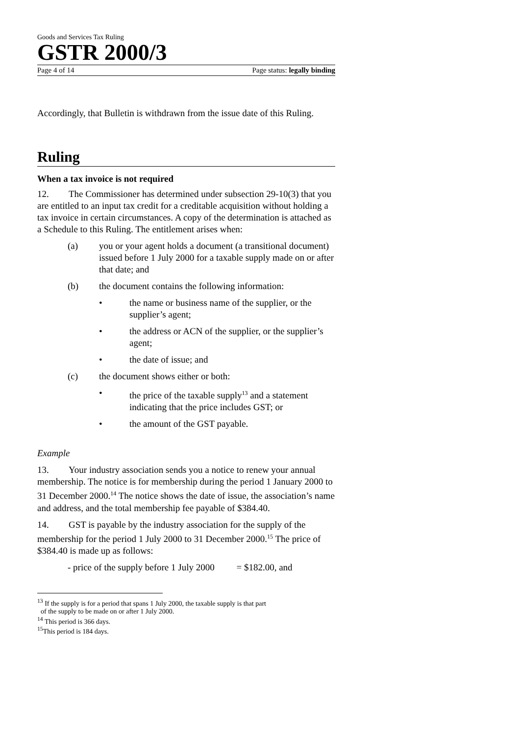Goods and Services Tax Ruling
GSTR 2000/3
Page 4 of 14 Page status: legally binding
Accordingly, that Bulletin is withdrawn from the issue date of this Ruling.
Ruling
When a tax invoice is not required
12. The Commissioner has determined under subsection 29-10(3) that you are entitled to an input tax credit for a creditable acquisition without holding a tax invoice in certain circumstances. A copy of the determination is attached as a Schedule to this Ruling. The entitlement arises when:
(a) you or your agent holds a document (a transitional document) issued before 1 July 2000 for a taxable supply made on or after that date; and
(b) the document contains the following information:
• the name or business name of the supplier, or the supplier’s agent;
• the address or ACN of the supplier, or the supplier’s agent;
• the date of issue; and
(c) the document shows either or both:
• the price of the taxable supply<sup>13</sup> and a statement indicating that the price includes GST; or
• the amount of the GST payable.
Example
13. Your industry association sends you a notice to renew your annual membership. The notice is for membership during the period 1 January 2000 to 31 December 2000.<sup>14</sup> The notice shows the date of issue, the association’s name and address, and the total membership fee payable of $384.40.
14. GST is payable by the industry association for the supply of the membership for the period 1 July 2000 to 31 December 2000.<sup>15</sup> The price of $384.40 is made up as follows:
- price of the supply before 1 July 2000 = $182.00, and
<sup>13</sup> If the supply is for a period that spans 1 July 2000, the taxable supply is that part
of the supply to be made on or after 1 July 2000.
<sup>14</sup> This period is 366 days.
<sup>15</sup> This period is 184 days.